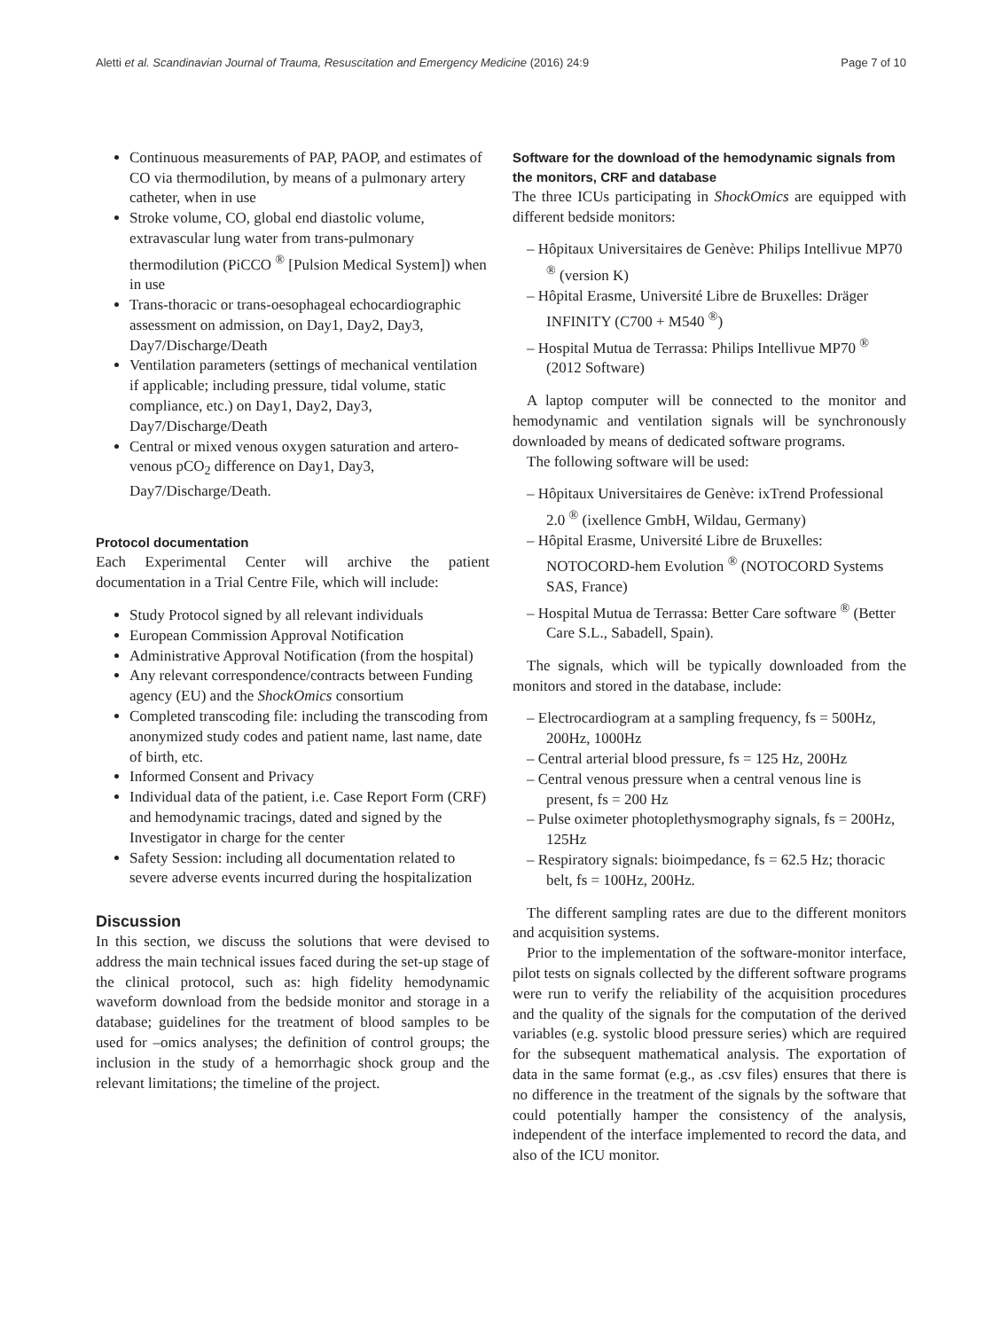Aletti et al. Scandinavian Journal of Trauma, Resuscitation and Emergency Medicine (2016) 24:9 Page 7 of 10
Continuous measurements of PAP, PAOP, and estimates of CO via thermodilution, by means of a pulmonary artery catheter, when in use
Stroke volume, CO, global end diastolic volume, extravascular lung water from trans-pulmonary thermodilution (PiCCO <sup>®</sup> [Pulsion Medical System]) when in use
Trans-thoracic or trans-oesophageal echocardiographic assessment on admission, on Day1, Day2, Day3, Day7/Discharge/Death
Ventilation parameters (settings of mechanical ventilation if applicable; including pressure, tidal volume, static compliance, etc.) on Day1, Day2, Day3, Day7/Discharge/Death
Central or mixed venous oxygen saturation and artero-venous pCO<sub>2</sub> difference on Day1, Day3, Day7/Discharge/Death.
Protocol documentation
Each Experimental Center will archive the patient documentation in a Trial Centre File, which will include:
Study Protocol signed by all relevant individuals
European Commission Approval Notification
Administrative Approval Notification (from the hospital)
Any relevant correspondence/contracts between Funding agency (EU) and the ShockOmics consortium
Completed transcoding file: including the transcoding from anonymized study codes and patient name, last name, date of birth, etc.
Informed Consent and Privacy
Individual data of the patient, i.e. Case Report Form (CRF) and hemodynamic tracings, dated and signed by the Investigator in charge for the center
Safety Session: including all documentation related to severe adverse events incurred during the hospitalization
Discussion
In this section, we discuss the solutions that were devised to address the main technical issues faced during the set-up stage of the clinical protocol, such as: high fidelity hemodynamic waveform download from the bedside monitor and storage in a database; guidelines for the treatment of blood samples to be used for –omics analyses; the definition of control groups; the inclusion in the study of a hemorrhagic shock group and the relevant limitations; the timeline of the project.
Software for the download of the hemodynamic signals from the monitors, CRF and database
The three ICUs participating in ShockOmics are equipped with different bedside monitors:
– Hôpitaux Universitaires de Genève: Philips Intellivue MP70 <sup>®</sup> (version K)
– Hôpital Erasme, Université Libre de Bruxelles: Dräger INFINITY (C700 + M540 <sup>®</sup>)
– Hospital Mutua de Terrassa: Philips Intellivue MP70 <sup>®</sup> (2012 Software)
A laptop computer will be connected to the monitor and hemodynamic and ventilation signals will be synchronously downloaded by means of dedicated software programs.
The following software will be used:
– Hôpitaux Universitaires de Genève: ixTrend Professional 2.0 <sup>®</sup> (ixellence GmbH, Wildau, Germany)
– Hôpital Erasme, Université Libre de Bruxelles: NOTOCORD-hem Evolution <sup>®</sup> (NOTOCORD Systems SAS, France)
– Hospital Mutua de Terrassa: Better Care software <sup>®</sup> (Better Care S.L., Sabadell, Spain).
The signals, which will be typically downloaded from the monitors and stored in the database, include:
– Electrocardiogram at a sampling frequency, fs = 500Hz, 200Hz, 1000Hz
– Central arterial blood pressure, fs = 125 Hz, 200Hz
– Central venous pressure when a central venous line is present, fs = 200 Hz
– Pulse oximeter photoplethysmography signals, fs = 200Hz, 125Hz
– Respiratory signals: bioimpedance, fs = 62.5 Hz; thoracic belt, fs = 100Hz, 200Hz.
The different sampling rates are due to the different monitors and acquisition systems.
Prior to the implementation of the software-monitor interface, pilot tests on signals collected by the different software programs were run to verify the reliability of the acquisition procedures and the quality of the signals for the computation of the derived variables (e.g. systolic blood pressure series) which are required for the subsequent mathematical analysis. The exportation of data in the same format (e.g., as .csv files) ensures that there is no difference in the treatment of the signals by the software that could potentially hamper the consistency of the analysis, independent of the interface implemented to record the data, and also of the ICU monitor.